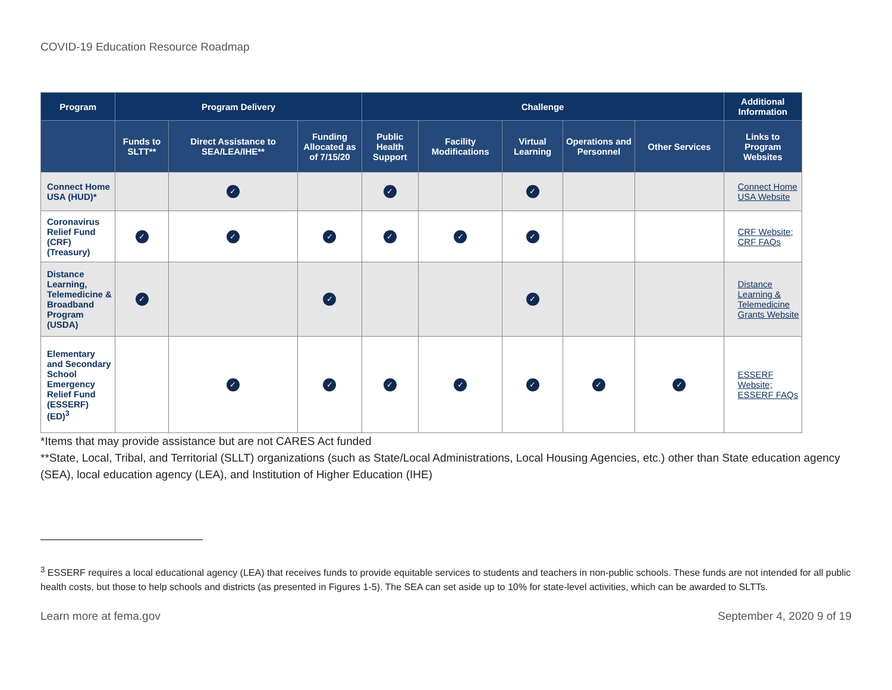COVID-19 Education Resource Roadmap
| Program | Program Delivery | | | Challenge | | | | | Additional Information |
| --- | --- | --- | --- | --- | --- | --- | --- | --- | --- |
| | Funds to SLTT** | Direct Assistance to SEA/LEA/IHE** | Funding Allocated as of 7/15/20 | Public Health Support | Facility Modifications | Virtual Learning | Operations and Personnel | Other Services | Links to Program Websites |
| Connect Home USA (HUD)* | | ✓ | | ✓ | | ✓ | | | Connect Home USA Website |
| Coronavirus Relief Fund (CRF) (Treasury) | ✓ | ✓ | ✓ | ✓ | ✓ | ✓ | | | CRF Website; CRF FAQs |
| Distance Learning, Telemedicine & Broadband Program (USDA) | ✓ | | ✓ | | | ✓ | | | Distance Learning & Telemedicine Grants Website |
| Elementary and Secondary School Emergency Relief Fund (ESSERF) (ED)<sup>3</sup> | | ✓ | ✓ | ✓ | ✓ | ✓ | ✓ | ✓ | ESSERF Website; ESSERF FAQs |
*Items that may provide assistance but are not CARES Act funded
**State, Local, Tribal, and Territorial (SLLT) organizations (such as State/Local Administrations, Local Housing Agencies, etc.) other than State education agency (SEA), local education agency (LEA), and Institution of Higher Education (IHE)
<sup>3</sup> ESSERF requires a local educational agency (LEA) that receives funds to provide equitable services to students and teachers in non-public schools. These funds are not intended for all public health costs, but those to help schools and districts (as presented in Figures 1-5). The SEA can set aside up to 10% for state-level activities, which can be awarded to SLTTs.
Learn more at fema.gov September 4, 2020 9 of 19